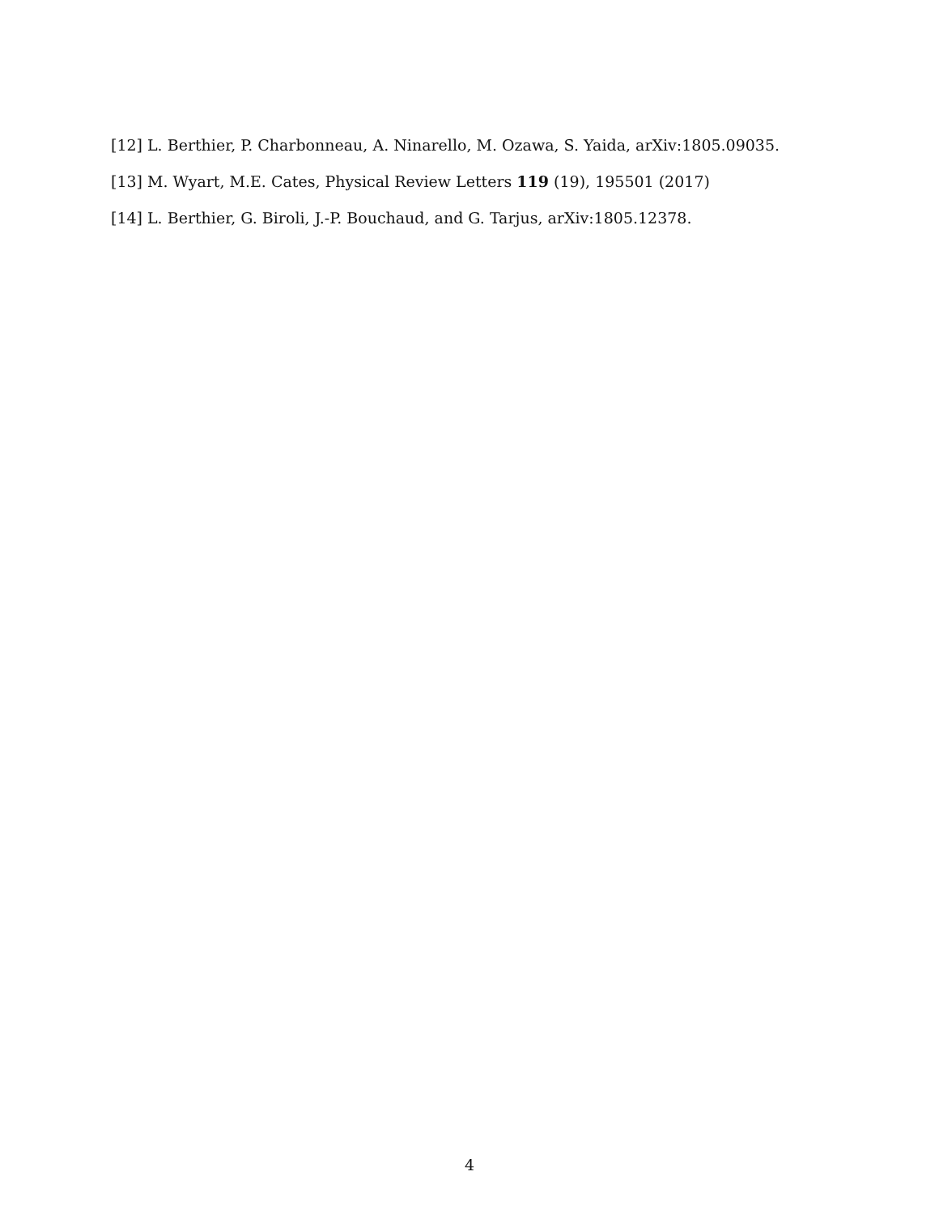[12] L. Berthier, P. Charbonneau, A. Ninarello, M. Ozawa, S. Yaida, arXiv:1805.09035.
[13] M. Wyart, M.E. Cates, Physical Review Letters 119 (19), 195501 (2017)
[14] L. Berthier, G. Biroli, J.-P. Bouchaud, and G. Tarjus, arXiv:1805.12378.
4